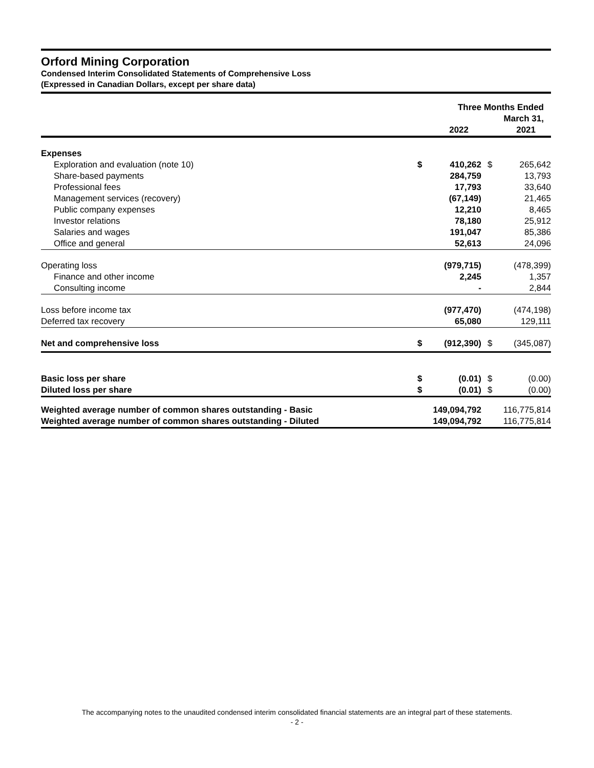Orford Mining Corporation
Condensed Interim Consolidated Statements of Comprehensive Loss
(Expressed in Canadian Dollars, except per share data)
| | Three Months Ended March 31, | | | |
| | | 2022 | | 2021 |
| Expenses | | | | |
| Exploration and evaluation (note 10) | $ | 410,262 | $ | 265,642 |
| Share-based payments | | 284,759 | | 13,793 |
| Professional fees | | 17,793 | | 33,640 |
| Management services (recovery) | | (67,149) | | 21,465 |
| Public company expenses | | 12,210 | | 8,465 |
| Investor relations | | 78,180 | | 25,912 |
| Salaries and wages | | 191,047 | | 85,386 |
| Office and general | | 52,613 | | 24,096 |
| Operating loss | | (979,715) | | (478,399) |
| Finance and other income | | 2,245 | | 1,357 |
| Consulting income | | - | | 2,844 |
| Loss before income tax | | (977,470) | | (474,198) |
| Deferred tax recovery | | 65,080 | | 129,111 |
| Net and comprehensive loss | $ | (912,390) | $ | (345,087) |
| Basic loss per share | $ | (0.01) | $ | (0.00) |
| Diluted loss per share | $ | (0.01) | $ | (0.00) |
| Weighted average number of common shares outstanding - Basic | | 149,094,792 | | 116,775,814 |
| Weighted average number of common shares outstanding - Diluted | | 149,094,792 | | 116,775,814 |
The accompanying notes to the unaudited condensed interim consolidated financial statements are an integral part of these statements.
- 2 -